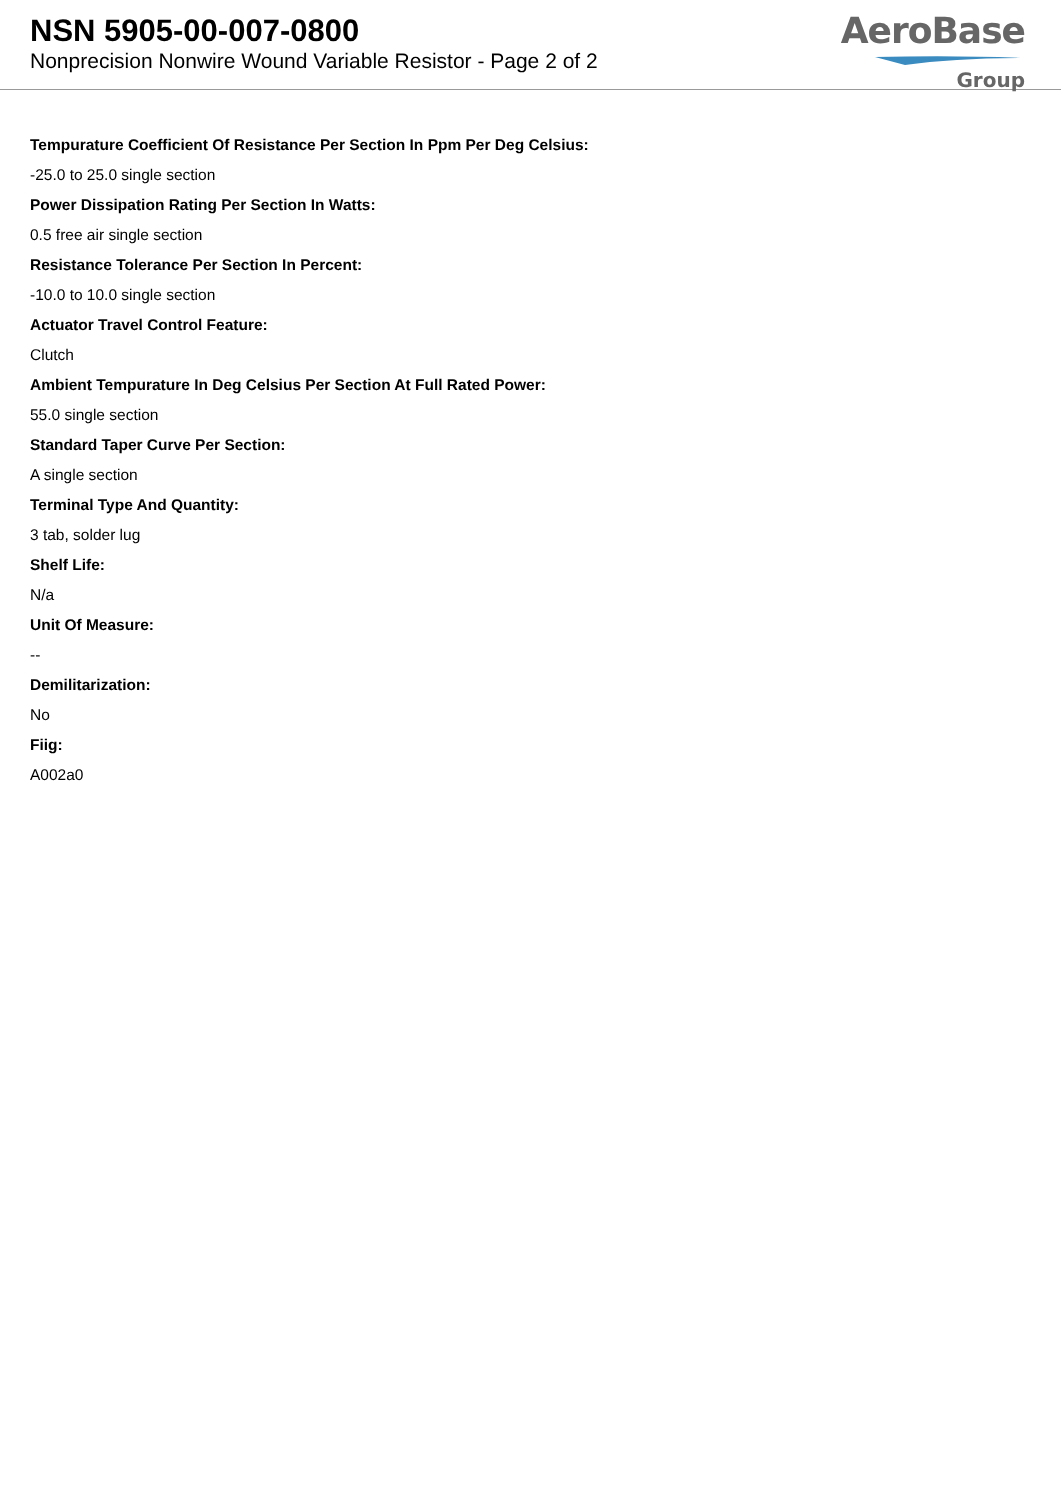NSN 5905-00-007-0800
Nonprecision Nonwire Wound Variable Resistor - Page 2 of 2
AeroBase
Group
Tempurature Coefficient Of Resistance Per Section In Ppm Per Deg Celsius:
-25.0 to 25.0 single section
Power Dissipation Rating Per Section In Watts:
0.5 free air single section
Resistance Tolerance Per Section In Percent:
-10.0 to 10.0 single section
Actuator Travel Control Feature:
Clutch
Ambient Tempurature In Deg Celsius Per Section At Full Rated Power:
55.0 single section
Standard Taper Curve Per Section:
A single section
Terminal Type And Quantity:
3 tab, solder lug
Shelf Life:
N/a
Unit Of Measure:
--
Demilitarization:
No
Fiig:
A002a0